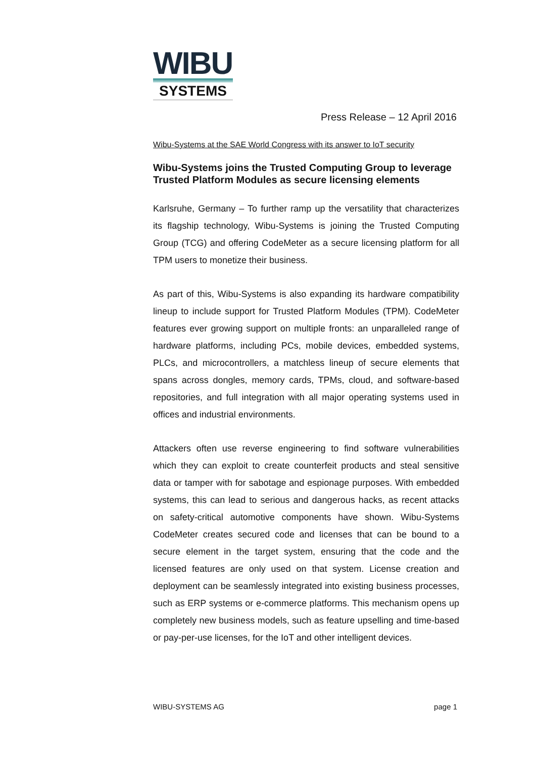WIBU
SYSTEMS
Press Release – 12 April 2016
Wibu-Systems at the SAE World Congress with its answer to IoT security
Wibu-Systems joins the Trusted Computing Group to leverage Trusted Platform Modules as secure licensing elements
Karlsruhe, Germany – To further ramp up the versatility that characterizes its flagship technology, Wibu-Systems is joining the Trusted Computing Group (TCG) and offering CodeMeter as a secure licensing platform for all TPM users to monetize their business.
As part of this, Wibu-Systems is also expanding its hardware compatibility lineup to include support for Trusted Platform Modules (TPM). CodeMeter features ever growing support on multiple fronts: an unparalleled range of hardware platforms, including PCs, mobile devices, embedded systems, PLCs, and microcontrollers, a matchless lineup of secure elements that spans across dongles, memory cards, TPMs, cloud, and software-based repositories, and full integration with all major operating systems used in offices and industrial environments.
Attackers often use reverse engineering to find software vulnerabilities which they can exploit to create counterfeit products and steal sensitive data or tamper with for sabotage and espionage purposes. With embedded systems, this can lead to serious and dangerous hacks, as recent attacks on safety-critical automotive components have shown. Wibu-Systems CodeMeter creates secured code and licenses that can be bound to a secure element in the target system, ensuring that the code and the licensed features are only used on that system. License creation and deployment can be seamlessly integrated into existing business processes, such as ERP systems or e-commerce platforms. This mechanism opens up completely new business models, such as feature upselling and time-based or pay-per-use licenses, for the IoT and other intelligent devices.
WIBU-SYSTEMS AG page 1